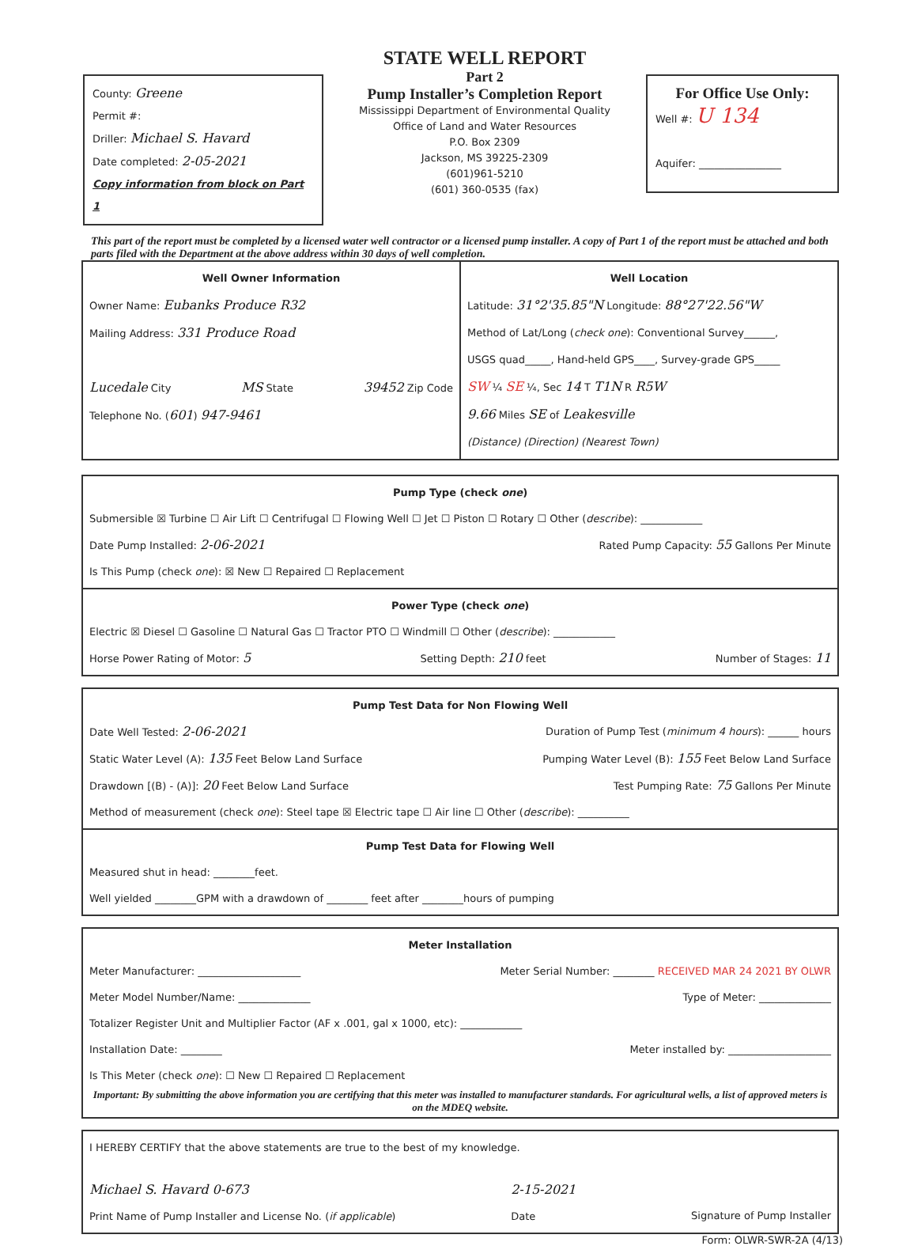County: Greene
Permit #:
Driller: Michael S. Havard
Date completed: 2-05-2021
Copy information from block on Part 1
STATE WELL REPORT
Part 2
Pump Installer’s Completion Report
Mississippi Department of Environmental Quality
Office of Land and Water Resources
P.O. Box 2309
Jackson, MS 39225-2309
(601)961-5210
(601) 360-0535 (fax)
For Office Use Only:
Well #: U 134
Aquifer: ________________
This part of the report must be completed by a licensed water well contractor or a licensed pump installer. A copy of Part 1 of the report must be attached and both parts filed with the Department at the above address within 30 days of well completion.
Well Owner Information
Owner Name: Eubanks Produce R32
Mailing Address: 331 Produce Road
Lucedale City MS State 39452 Zip Code
Telephone No. (601) 947-9461
Well Location
Latitude: 31°2'35.85"N Longitude: 88°27'22.56"W
Method of Lat/Long (check one): Conventional Survey______,
USGS quad_____, Hand-held GPS____, Survey-grade GPS_____
SW ¼ SE ¼, Sec 14 T T1N R R5W
9.66 Miles SE of Leakesville
(Distance) (Direction) (Nearest Town)
Pump Type (check one)
Submersible ☒ Turbine ☐ Air Lift ☐ Centrifugal ☐ Flowing Well ☐ Jet ☐ Piston ☐ Rotary ☐ Other (describe): ____________
Date Pump Installed: 2-06-2021 Rated Pump Capacity: 55 Gallons Per Minute
Is This Pump (check one): ☒ New ☐ Repaired ☐ Replacement
Power Type (check one)
Electric ☒ Diesel ☐ Gasoline ☐ Natural Gas ☐ Tractor PTO ☐ Windmill ☐ Other (describe): ____________
Horse Power Rating of Motor: 5 Setting Depth: 210 feet Number of Stages: 11
Pump Test Data for Non Flowing Well
Date Well Tested: 2-06-2021 Duration of Pump Test (minimum 4 hours): ______ hours
Static Water Level (A): 135 Feet Below Land Surface Pumping Water Level (B): 155 Feet Below Land Surface
Drawdown [(B) - (A)]: 20 Feet Below Land Surface Test Pumping Rate: 75 Gallons Per Minute
Method of measurement (check one): Steel tape ☒ Electric tape ☐ Air line ☐ Other (describe): __________
Pump Test Data for Flowing Well
Measured shut in head: ________feet.
Well yielded ________GPM with a drawdown of ________ feet after ________hours of pumping
Meter Installation
Meter Manufacturer: ____________________ Meter Serial Number: ________ RECEIVED MAR 24 2021 BY OLWR
Meter Model Number/Name: ______________ Type of Meter: ______________
Totalizer Register Unit and Multiplier Factor (AF x .001, gal x 1000, etc): ____________
Installation Date: ________ Meter installed by: ____________________
Is This Meter (check one): ☐ New ☐ Repaired ☐ Replacement
Important: By submitting the above information you are certifying that this meter was installed to manufacturer standards. For agricultural wells, a list of approved meters is on the MDEQ website.
I HEREBY CERTIFY that the above statements are true to the best of my knowledge.
Michael S. Havard 0-673
Print Name of Pump Installer and License No. (if applicable) 2-15-2021
Date
Signature of Pump Installer
Form: OLWR-SWR-2A (4/13)